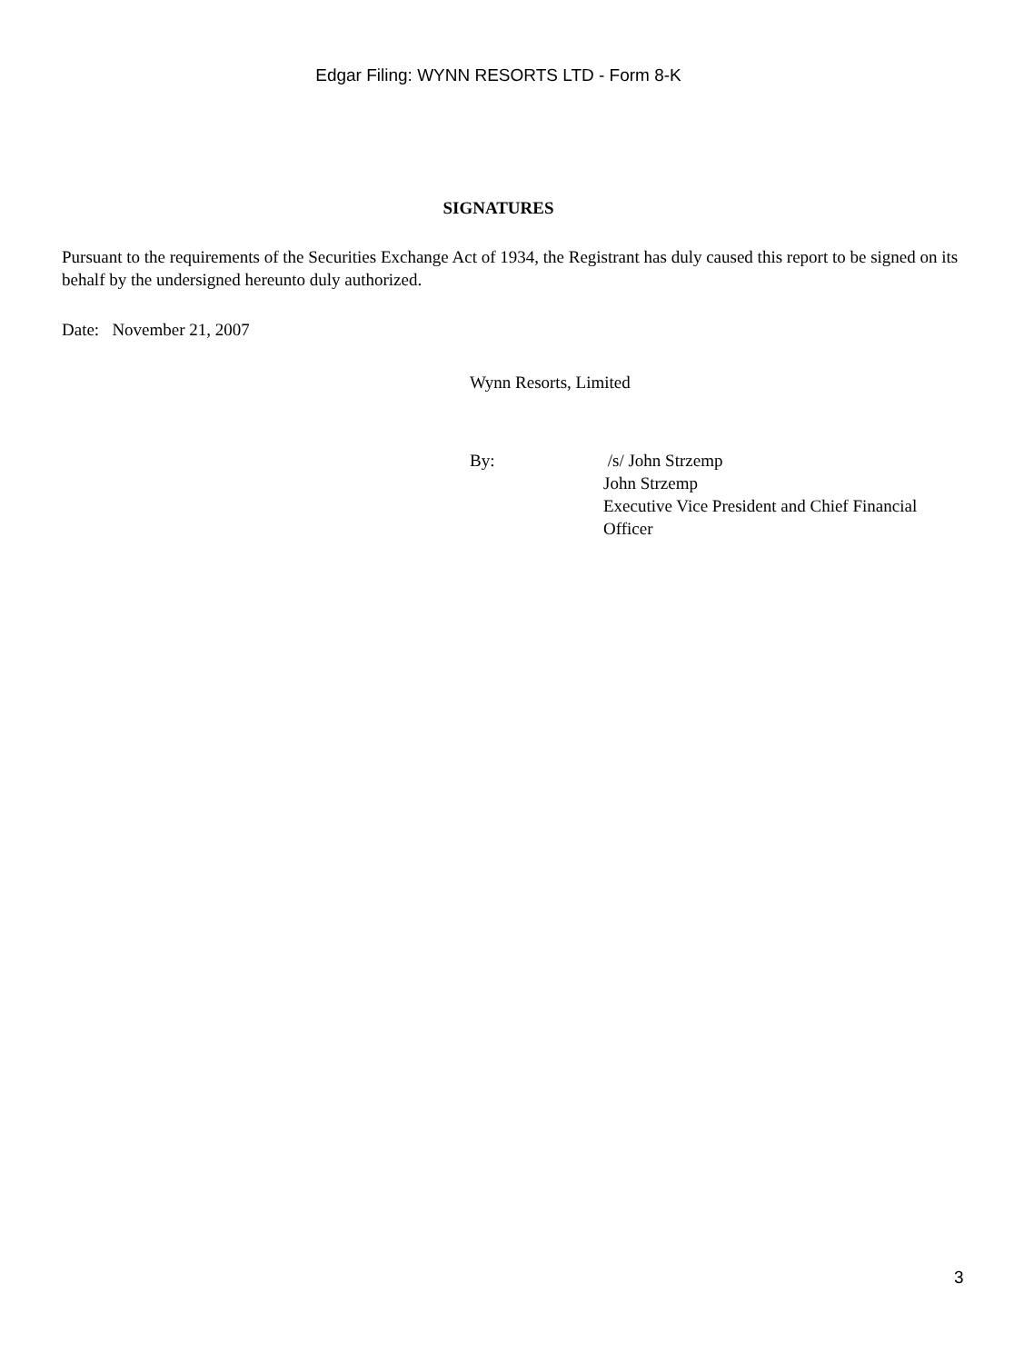Edgar Filing: WYNN RESORTS LTD - Form 8-K
SIGNATURES
Pursuant to the requirements of the Securities Exchange Act of 1934, the Registrant has duly caused this report to be signed on its behalf by the undersigned hereunto duly authorized.
Date: November 21, 2007
Wynn Resorts, Limited
By: /s/ John Strzemp
John Strzemp
Executive Vice President and Chief Financial Officer
3